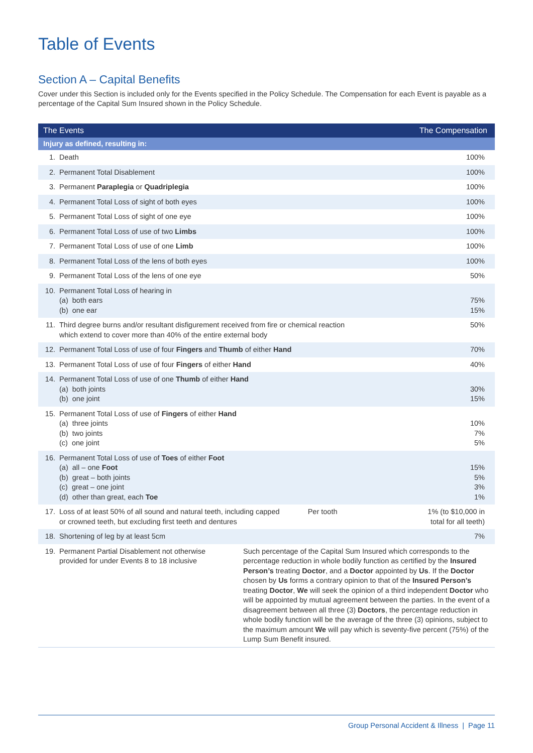Table of Events
Section A – Capital Benefits
Cover under this Section is included only for the Events specified in the Policy Schedule. The Compensation for each Event is payable as a percentage of the Capital Sum Insured shown in the Policy Schedule.
| The Events | | | The Compensation | |
| --- | --- | --- | --- | --- |
| Injury as defined, resulting in: | | | | |
| 1. | Death | | | 100% |
| 2. | Permanent Total Disablement | | | 100% |
| 3. | Permanent Paraplegia or Quadriplegia | | | 100% |
| 4. | Permanent Total Loss of sight of both eyes | | | 100% |
| 5. | Permanent Total Loss of sight of one eye | | | 100% |
| 6. | Permanent Total Loss of use of two Limbs | | | 100% |
| 7. | Permanent Total Loss of use of one Limb | | | 100% |
| 8. | Permanent Total Loss of the lens of both eyes | | | 100% |
| 9. | Permanent Total Loss of the lens of one eye | | | 50% |
| 10. | Permanent Total Loss of hearing in (a) both ears (b) one ear | | | 75% 15% |
| 11. | Third degree burns and/or resultant disfigurement received from fire or chemical reaction which extend to cover more than 40% of the entire external body | | | 50% |
| 12. | Permanent Total Loss of use of four Fingers and Thumb of either Hand | | | 70% |
| 13. | Permanent Total Loss of use of four Fingers of either Hand | | | 40% |
| 14. | Permanent Total Loss of use of one Thumb of either Hand (a) both joints (b) one joint | | | 30% 15% |
| 15. | Permanent Total Loss of use of Fingers of either Hand (a) three joints (b) two joints (c) one joint | | | 10% 7% 5% |
| 16. | Permanent Total Loss of use of Toes of either Foot (a) all – one Foot (b) great – both joints (c) great – one joint (d) other than great, each Toe | | | 15% 5% 3% 1% |
| 17. | Loss of at least 50% of all sound and natural teeth, including capped or crowned teeth, but excluding first teeth and dentures | | Per tooth | 1% (to $10,000 in total for all teeth) |
| 18. | Shortening of leg by at least 5cm | | | 7% |
| 19. | Permanent Partial Disablement not otherwise provided for under Events 8 to 18 inclusive | Such percentage of the Capital Sum Insured which corresponds to the percentage reduction in whole bodily function as certified by the Insured Person’s treating Doctor , and a Doctor appointed by Us . If the Doctor chosen by Us forms a contrary opinion to that of the Insured Person’s treating Doctor , We will seek the opinion of a third independent Doctor who will be appointed by mutual agreement between the parties. In the event of a disagreement between all three (3) Doctors , the percentage reduction in whole bodily function will be the average of the three (3) opinions, subject to the maximum amount We will pay which is seventy-five percent (75%) of the Lump Sum Benefit insured. | | |
Group Personal Accident & Illness | Page 11